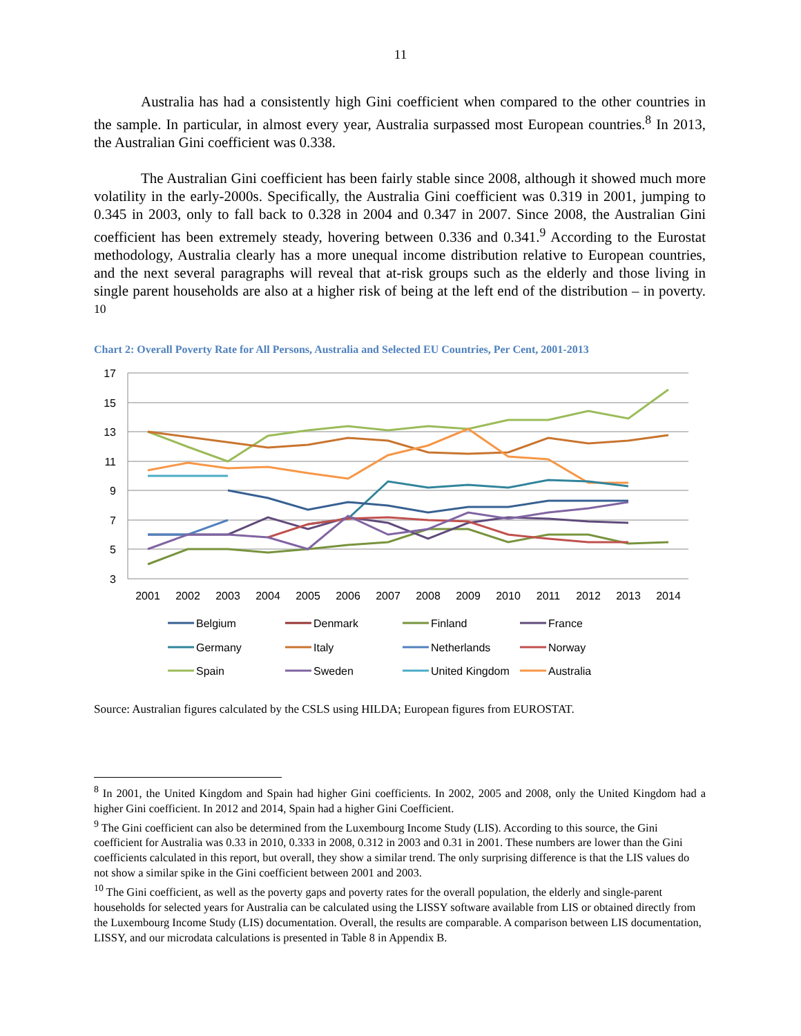11
Australia has had a consistently high Gini coefficient when compared to the other countries in the sample. In particular, in almost every year, Australia surpassed most European countries.<sup>8</sup> In 2013, the Australian Gini coefficient was 0.338.
The Australian Gini coefficient has been fairly stable since 2008, although it showed much more volatility in the early-2000s. Specifically, the Australia Gini coefficient was 0.319 in 2001, jumping to 0.345 in 2003, only to fall back to 0.328 in 2004 and 0.347 in 2007. Since 2008, the Australian Gini coefficient has been extremely steady, hovering between 0.336 and 0.341.<sup>9</sup> According to the Eurostat methodology, Australia clearly has a more unequal income distribution relative to European countries, and the next several paragraphs will reveal that at-risk groups such as the elderly and those living in single parent households are also at a higher risk of being at the left end of the distribution – in poverty. <sup>10</sup>
Chart 2: Overall Poverty Rate for All Persons, Australia and Selected EU Countries, Per Cent, 2001-2013
17
15
13
11
9
7
5
3
2001
2002
2003
2004
2005
2006
2007
2008
2009
2010
2011
2012
2013
2014
Belgium
Denmark
Finland
France
Germany
Italy
Netherlands
Norway
Spain
Sweden
United Kingdom
Australia
Source: Australian figures calculated by the CSLS using HILDA; European figures from EUROSTAT.
<sup>8</sup> In 2001, the United Kingdom and Spain had higher Gini coefficients. In 2002, 2005 and 2008, only the United Kingdom had a higher Gini coefficient. In 2012 and 2014, Spain had a higher Gini Coefficient.
<sup>9</sup> The Gini coefficient can also be determined from the Luxembourg Income Study (LIS). According to this source, the Gini coefficient for Australia was 0.33 in 2010, 0.333 in 2008, 0.312 in 2003 and 0.31 in 2001. These numbers are lower than the Gini coefficients calculated in this report, but overall, they show a similar trend. The only surprising difference is that the LIS values do not show a similar spike in the Gini coefficient between 2001 and 2003.
<sup>10</sup> The Gini coefficient, as well as the poverty gaps and poverty rates for the overall population, the elderly and single-parent households for selected years for Australia can be calculated using the LISSY software available from LIS or obtained directly from the Luxembourg Income Study (LIS) documentation. Overall, the results are comparable. A comparison between LIS documentation, LISSY, and our microdata calculations is presented in Table 8 in Appendix B.